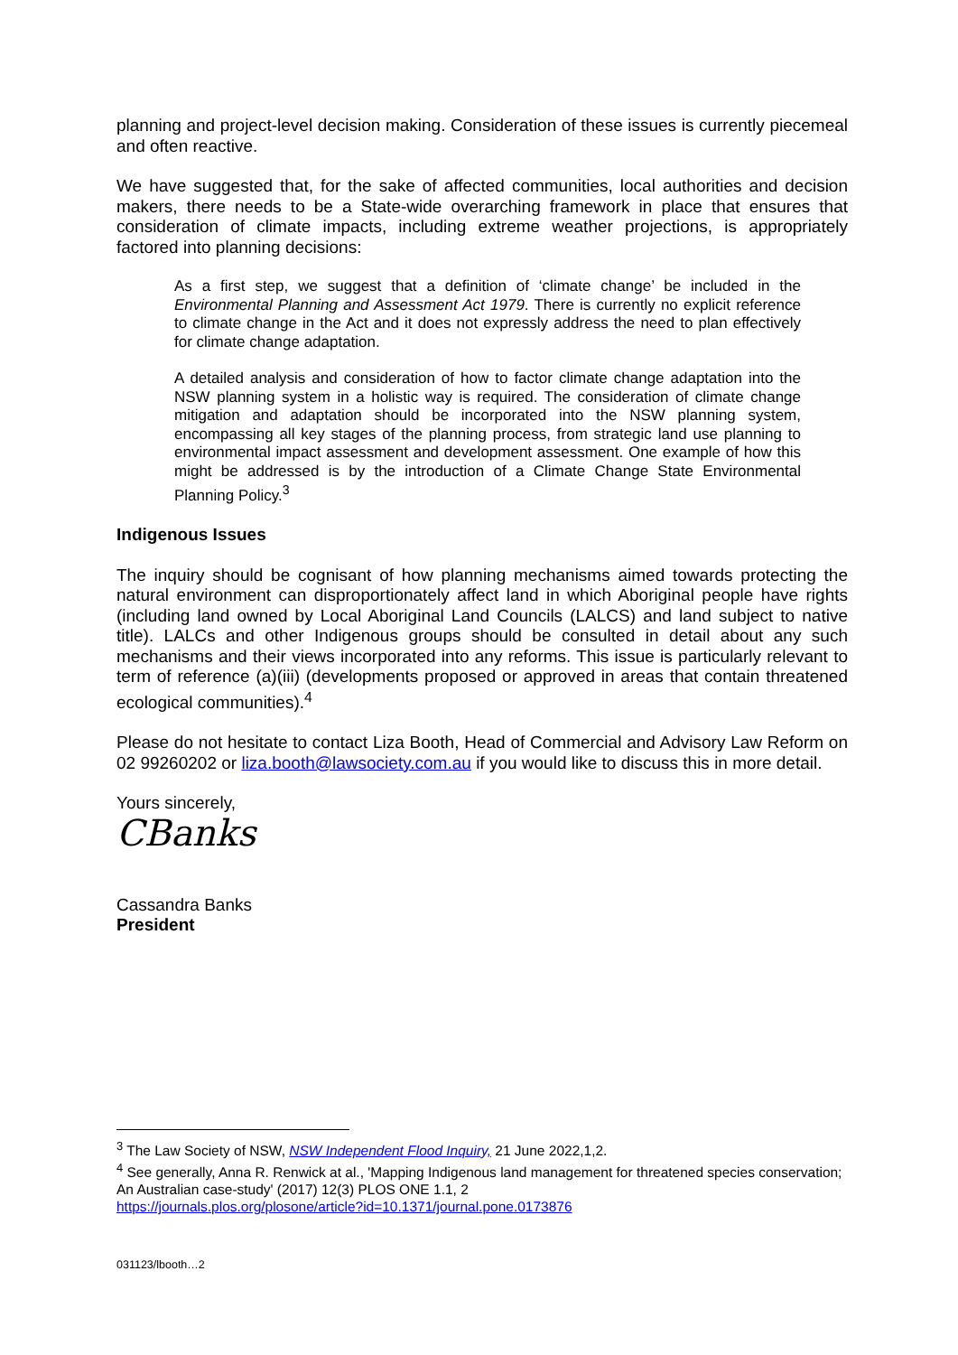planning and project-level decision making. Consideration of these issues is currently piecemeal and often reactive.
We have suggested that, for the sake of affected communities, local authorities and decision makers, there needs to be a State-wide overarching framework in place that ensures that consideration of climate impacts, including extreme weather projections, is appropriately factored into planning decisions:
As a first step, we suggest that a definition of ‘climate change’ be included in the Environmental Planning and Assessment Act 1979. There is currently no explicit reference to climate change in the Act and it does not expressly address the need to plan effectively for climate change adaptation.
A detailed analysis and consideration of how to factor climate change adaptation into the NSW planning system in a holistic way is required. The consideration of climate change mitigation and adaptation should be incorporated into the NSW planning system, encompassing all key stages of the planning process, from strategic land use planning to environmental impact assessment and development assessment. One example of how this might be addressed is by the introduction of a Climate Change State Environmental Planning Policy.<sup>3</sup>
Indigenous Issues
The inquiry should be cognisant of how planning mechanisms aimed towards protecting the natural environment can disproportionately affect land in which Aboriginal people have rights (including land owned by Local Aboriginal Land Councils (LALCS) and land subject to native title). LALCs and other Indigenous groups should be consulted in detail about any such mechanisms and their views incorporated into any reforms. This issue is particularly relevant to term of reference (a)(iii) (developments proposed or approved in areas that contain threatened ecological communities).<sup>4</sup>
Please do not hesitate to contact Liza Booth, Head of Commercial and Advisory Law Reform on 02 99260202 or liza.booth@lawsociety.com.au if you would like to discuss this in more detail.
Yours sincerely,
CBanks
Cassandra Banks
President
<sup>3</sup> The Law Society of NSW, NSW Independent Flood Inquiry, 21 June 2022,1,2.
<sup>4</sup> See generally, Anna R. Renwick at al., 'Mapping Indigenous land management for threatened species conservation; An Australian case-study' (2017) 12(3) PLOS ONE 1.1, 2
https://journals.plos.org/plosone/article?id=10.1371/journal.pone.0173876
031123/lbooth…2